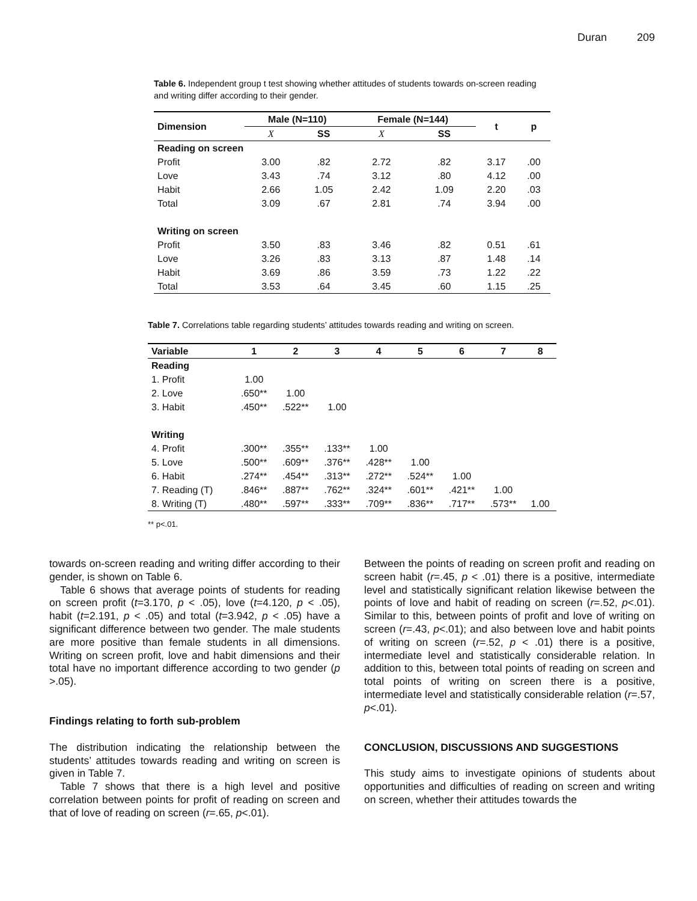Duran 209
Table 6. Independent group t test showing whether attitudes of students towards on-screen reading and writing differ according to their gender.
| Dimension | Male (N=110) | | Female (N=144) | | t | p |
| --- | --- | --- | --- | --- | --- | --- |
| | X | SS | X | SS | | |
| Reading on screen | | | | | | |
| Profit | 3.00 | .82 | 2.72 | .82 | 3.17 | .00 |
| Love | 3.43 | .74 | 3.12 | .80 | 4.12 | .00 |
| Habit | 2.66 | 1.05 | 2.42 | 1.09 | 2.20 | .03 |
| Total | 3.09 | .67 | 2.81 | .74 | 3.94 | .00 |
| Writing on screen | | | | | | |
| Profit | 3.50 | .83 | 3.46 | .82 | 0.51 | .61 |
| Love | 3.26 | .83 | 3.13 | .87 | 1.48 | .14 |
| Habit | 3.69 | .86 | 3.59 | .73 | 1.22 | .22 |
| Total | 3.53 | .64 | 3.45 | .60 | 1.15 | .25 |
Table 7. Correlations table regarding students’ attitudes towards reading and writing on screen.
| Variable | 1 | 2 | 3 | 4 | 5 | 6 | 7 | 8 |
| --- | --- | --- | --- | --- | --- | --- | --- | --- |
| Reading | | | | | | | | |
| 1. Profit | 1.00 | | | | | | | |
| 2. Love | .650** | 1.00 | | | | | | |
| 3. Habit | .450** | .522** | 1.00 | | | | | |
| Writing | | | | | | | | |
| 4. Profit | .300** | .355** | .133** | 1.00 | | | | |
| 5. Love | .500** | .609** | .376** | .428** | 1.00 | | | |
| 6. Habit | .274** | .454** | .313** | .272** | .524** | 1.00 | | |
| 7. Reading (T) | .846** | .887** | .762** | .324** | .601** | .421** | 1.00 | |
| 8. Writing (T) | .480** | .597** | .333** | .709** | .836** | .717** | .573** | 1.00 |
** p<.01.
towards on-screen reading and writing differ according to their gender, is shown on Table 6.
Table 6 shows that average points of students for reading on screen profit (t=3.170, p < .05), love (t=4.120, p < .05), habit (t=2.191, p < .05) and total (t=3.942, p < .05) have a significant difference between two gender. The male students are more positive than female students in all dimensions. Writing on screen profit, love and habit dimensions and their total have no important difference according to two gender (p >.05).
Findings relating to forth sub-problem
The distribution indicating the relationship between the students’ attitudes towards reading and writing on screen is given in Table 7.
Table 7 shows that there is a high level and positive correlation between points for profit of reading on screen and that of love of reading on screen (r=.65, p<.01).
Between the points of reading on screen profit and reading on screen habit (r=.45, p < .01) there is a positive, intermediate level and statistically significant relation likewise between the points of love and habit of reading on screen (r=.52, p<.01). Similar to this, between points of profit and love of writing on screen (r=.43, p<.01); and also between love and habit points of writing on screen (r=.52, p < .01) there is a positive, intermediate level and statistically considerable relation. In addition to this, between total points of reading on screen and total points of writing on screen there is a positive, intermediate level and statistically considerable relation (r=.57, p<.01).
CONCLUSION, DISCUSSIONS AND SUGGESTIONS
This study aims to investigate opinions of students about opportunities and difficulties of reading on screen and writing on screen, whether their attitudes towards the